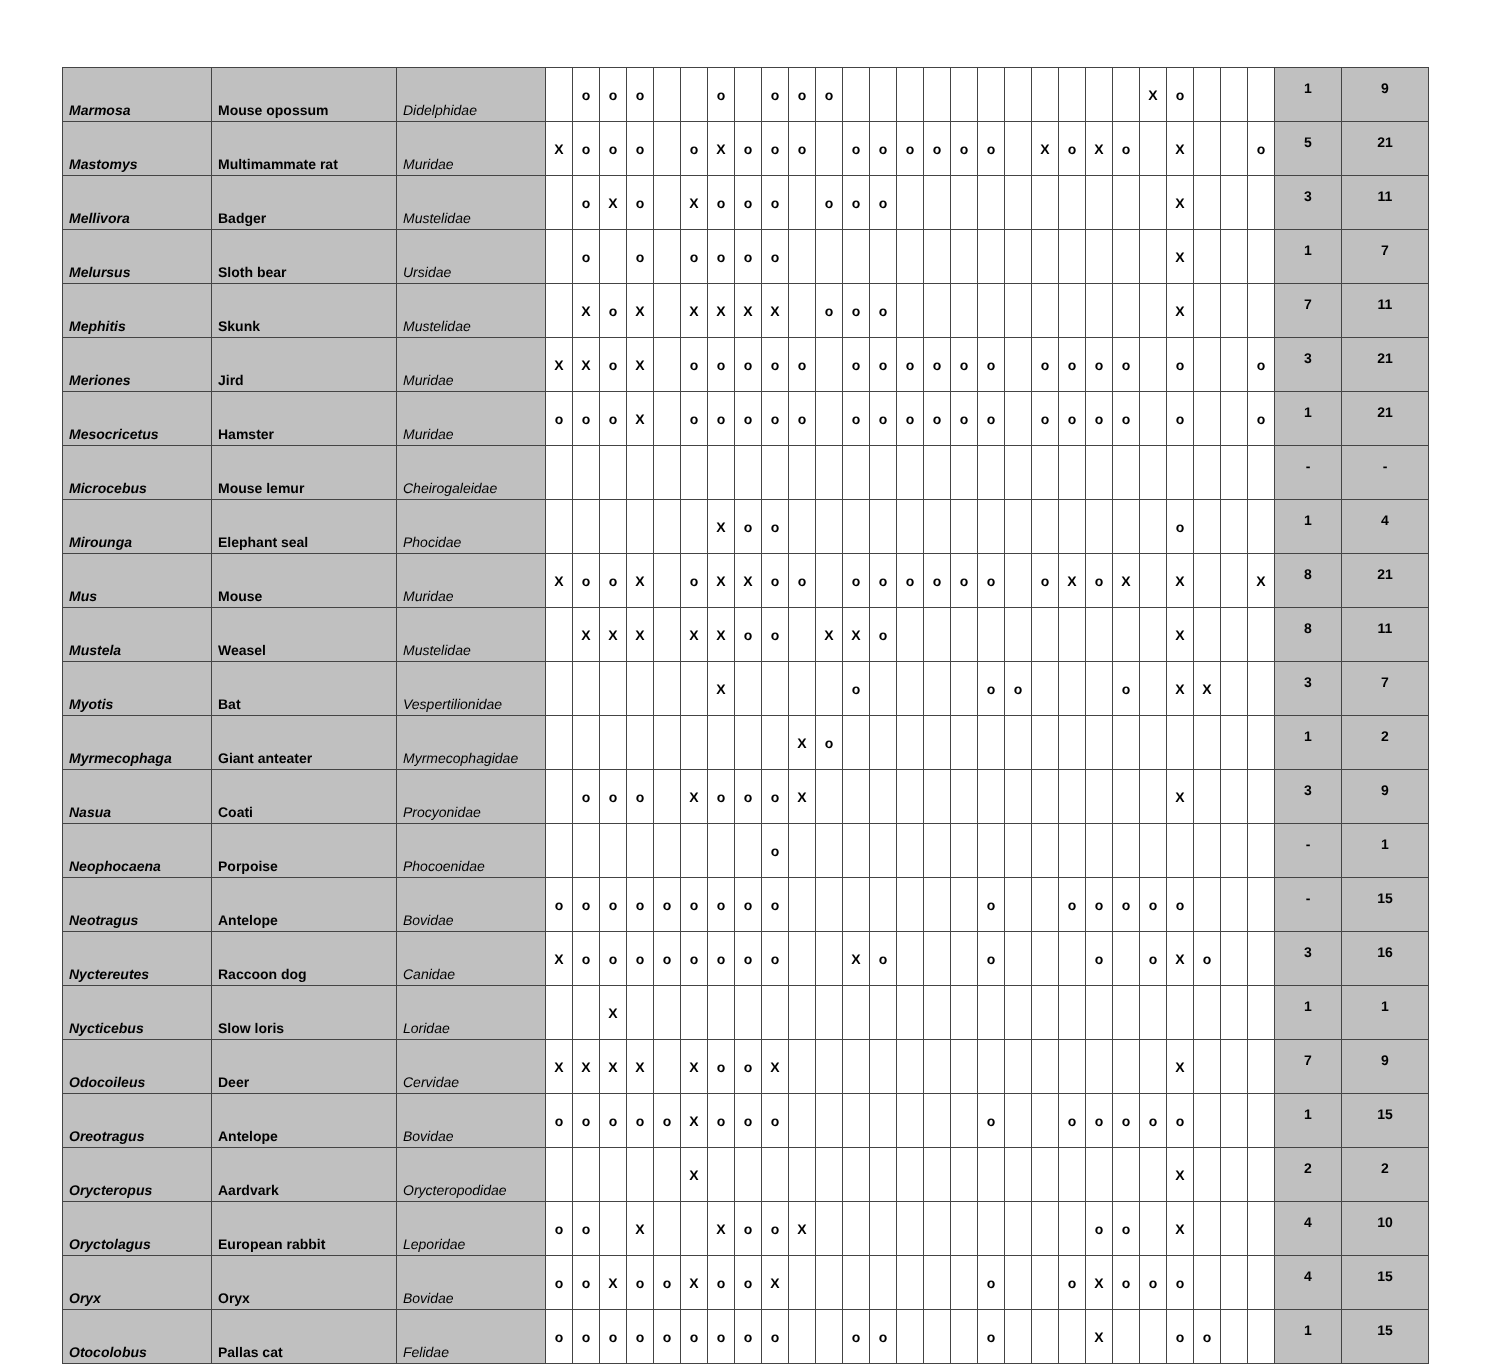| Marmosa | Mouse opossum | Didelphidae | | o | o | o | | | o | | o | o | o | | | | | | | | | | | | X | o | | | | 1 | 9 |
| Mastomys | Multimammate rat | Muridae | X | o | o | o | | o | X | o | o | o | | o | o | o | o | o | o | | X | o | X | o | | X | | | o | 5 | 21 |
| Mellivora | Badger | Mustelidae | | o | X | o | | X | o | o | o | | o | o | o | | | | | | | | | | | X | | | | 3 | 11 |
| Melursus | Sloth bear | Ursidae | | o | | o | | o | o | o | o | | | | | | | | | | | | | | | X | | | | 1 | 7 |
| Mephitis | Skunk | Mustelidae | | X | o | X | | X | X | X | X | | o | o | o | | | | | | | | | | | X | | | | 7 | 11 |
| Meriones | Jird | Muridae | X | X | o | X | | o | o | o | o | o | | o | o | o | o | o | o | | o | o | o | o | | o | | | o | 3 | 21 |
| Mesocricetus | Hamster | Muridae | o | o | o | X | | o | o | o | o | o | | o | o | o | o | o | o | | o | o | o | o | | o | | | o | 1 | 21 |
| Microcebus | Mouse lemur | Cheirogaleidae | | | | | | | | | | | | | | | | | | | | | | | | | | | | - | - |
| Mirounga | Elephant seal | Phocidae | | | | | | | X | o | o | | | | | | | | | | | | | | | o | | | | 1 | 4 |
| Mus | Mouse | Muridae | X | o | o | X | | o | X | X | o | o | | o | o | o | o | o | o | | o | X | o | X | | X | | | X | 8 | 21 |
| Mustela | Weasel | Mustelidae | | X | X | X | | X | X | o | o | | X | X | o | | | | | | | | | | | X | | | | 8 | 11 |
| Myotis | Bat | Vespertilionidae | | | | | | | X | | | | | o | | | | | o | o | | | | o | | X | X | | | 3 | 7 |
| Myrmecophaga | Giant anteater | Myrmecophagidae | | | | | | | | | | X | o | | | | | | | | | | | | | | | | | 1 | 2 |
| Nasua | Coati | Procyonidae | | o | o | o | | X | o | o | o | X | | | | | | | | | | | | | | X | | | | 3 | 9 |
| Neophocaena | Porpoise | Phocoenidae | | | | | | | | | o | | | | | | | | | | | | | | | | | | | - | 1 |
| Neotragus | Antelope | Bovidae | o | o | o | o | o | o | o | o | o | | | | | | | | o | | | o | o | o | o | o | | | | - | 15 |
| Nyctereutes | Raccoon dog | Canidae | X | o | o | o | o | o | o | o | o | | | X | o | | | | o | | | | o | | o | X | o | | | 3 | 16 |
| Nycticebus | Slow loris | Loridae | | | X | | | | | | | | | | | | | | | | | | | | | | | | | 1 | 1 |
| Odocoileus | Deer | Cervidae | X | X | X | X | | X | o | o | X | | | | | | | | | | | | | | | X | | | | 7 | 9 |
| Oreotragus | Antelope | Bovidae | o | o | o | o | o | X | o | o | o | | | | | | | | o | | | o | o | o | o | o | | | | 1 | 15 |
| Orycteropus | Aardvark | Orycteropodidae | | | | | | X | | | | | | | | | | | | | | | | | | X | | | | 2 | 2 |
| Oryctolagus | European rabbit | Leporidae | o | o | | X | | | X | o | o | X | | | | | | | | | | | o | o | | X | | | | 4 | 10 |
| Oryx | Oryx | Bovidae | o | o | X | o | o | X | o | o | X | | | | | | | | o | | | o | X | o | o | o | | | | 4 | 15 |
| Otocolobus | Pallas cat | Felidae | o | o | o | o | o | o | o | o | o | | | o | o | | | | o | | | | X | | | o | o | | | 1 | 15 |